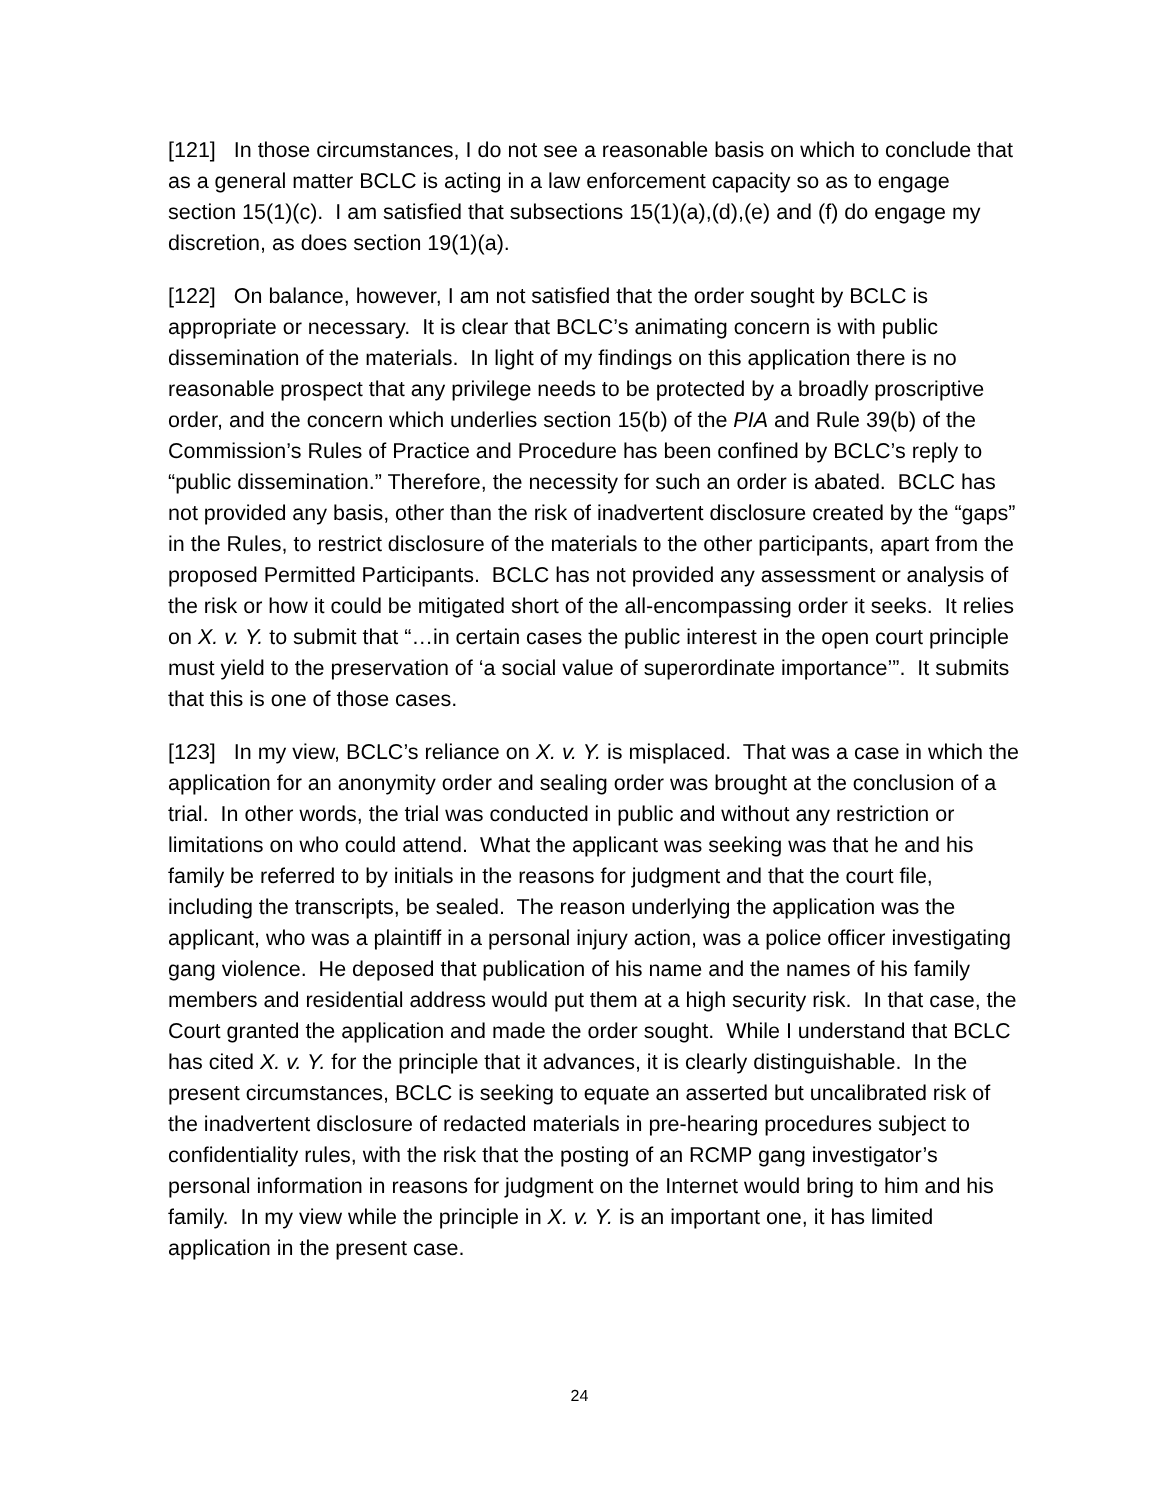[121] In those circumstances, I do not see a reasonable basis on which to conclude that as a general matter BCLC is acting in a law enforcement capacity so as to engage section 15(1)(c). I am satisfied that subsections 15(1)(a),(d),(e) and (f) do engage my discretion, as does section 19(1)(a).
[122] On balance, however, I am not satisfied that the order sought by BCLC is appropriate or necessary. It is clear that BCLC’s animating concern is with public dissemination of the materials. In light of my findings on this application there is no reasonable prospect that any privilege needs to be protected by a broadly proscriptive order, and the concern which underlies section 15(b) of the PIA and Rule 39(b) of the Commission’s Rules of Practice and Procedure has been confined by BCLC’s reply to “public dissemination.” Therefore, the necessity for such an order is abated. BCLC has not provided any basis, other than the risk of inadvertent disclosure created by the “gaps” in the Rules, to restrict disclosure of the materials to the other participants, apart from the proposed Permitted Participants. BCLC has not provided any assessment or analysis of the risk or how it could be mitigated short of the all-encompassing order it seeks. It relies on X. v. Y. to submit that “…in certain cases the public interest in the open court principle must yield to the preservation of ‘a social value of superordinate importance’”. It submits that this is one of those cases.
[123] In my view, BCLC’s reliance on X. v. Y. is misplaced. That was a case in which the application for an anonymity order and sealing order was brought at the conclusion of a trial. In other words, the trial was conducted in public and without any restriction or limitations on who could attend. What the applicant was seeking was that he and his family be referred to by initials in the reasons for judgment and that the court file, including the transcripts, be sealed. The reason underlying the application was the applicant, who was a plaintiff in a personal injury action, was a police officer investigating gang violence. He deposed that publication of his name and the names of his family members and residential address would put them at a high security risk. In that case, the Court granted the application and made the order sought. While I understand that BCLC has cited X. v. Y. for the principle that it advances, it is clearly distinguishable. In the present circumstances, BCLC is seeking to equate an asserted but uncalibrated risk of the inadvertent disclosure of redacted materials in pre-hearing procedures subject to confidentiality rules, with the risk that the posting of an RCMP gang investigator’s personal information in reasons for judgment on the Internet would bring to him and his family. In my view while the principle in X. v. Y. is an important one, it has limited application in the present case.
24